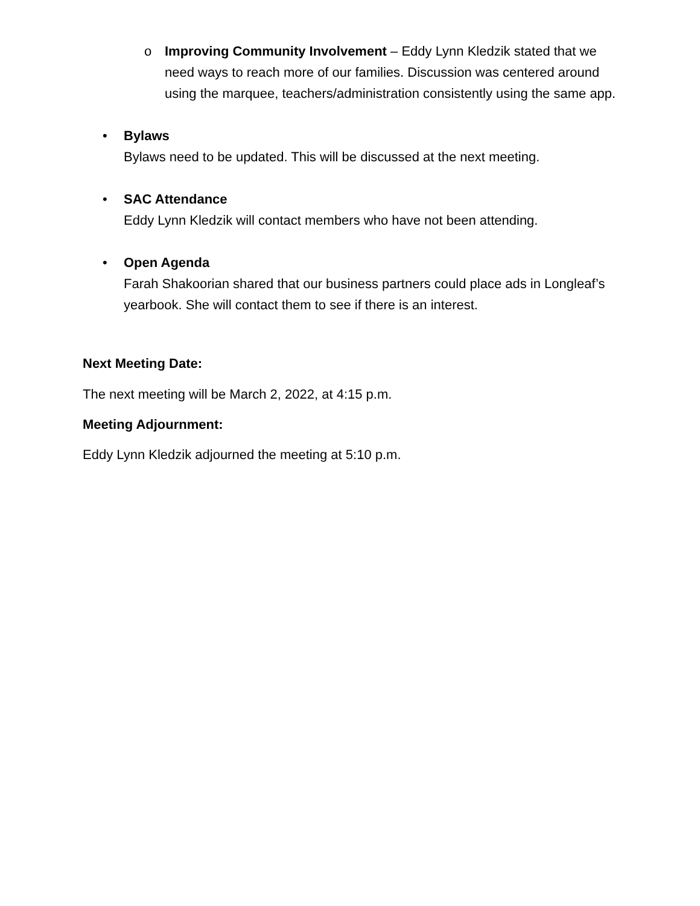o Improving Community Involvement – Eddy Lynn Kledzik stated that we need ways to reach more of our families. Discussion was centered around using the marquee, teachers/administration consistently using the same app.
• Bylaws
Bylaws need to be updated. This will be discussed at the next meeting.
• SAC Attendance
Eddy Lynn Kledzik will contact members who have not been attending.
• Open Agenda
Farah Shakoorian shared that our business partners could place ads in Longleaf’s yearbook. She will contact them to see if there is an interest.
Next Meeting Date:
The next meeting will be March 2, 2022, at 4:15 p.m.
Meeting Adjournment:
Eddy Lynn Kledzik adjourned the meeting at 5:10 p.m.